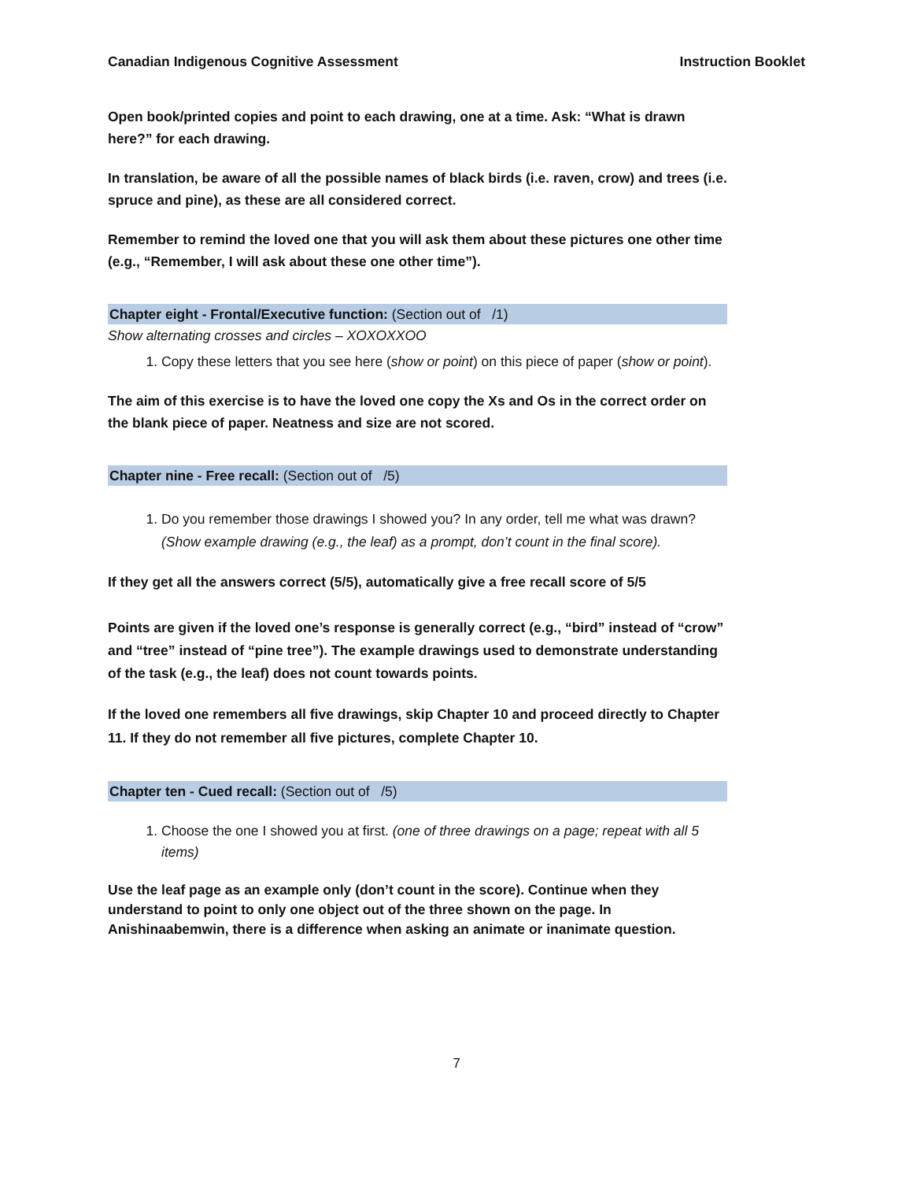Canadian Indigenous Cognitive Assessment Instruction Booklet
Open book/printed copies and point to each drawing, one at a time. Ask: “What is drawn here?” for each drawing.
In translation, be aware of all the possible names of black birds (i.e. raven, crow) and trees (i.e. spruce and pine), as these are all considered correct.
Remember to remind the loved one that you will ask them about these pictures one other time (e.g., “Remember, I will ask about these one other time”).
Chapter eight - Frontal/Executive function: (Section out of /1)
Show alternating crosses and circles – XOXOXXOO
1. Copy these letters that you see here (show or point) on this piece of paper (show or point).
The aim of this exercise is to have the loved one copy the Xs and Os in the correct order on the blank piece of paper. Neatness and size are not scored.
Chapter nine - Free recall: (Section out of /5)
1. Do you remember those drawings I showed you? In any order, tell me what was drawn? (Show example drawing (e.g., the leaf) as a prompt, don’t count in the final score).
If they get all the answers correct (5/5), automatically give a free recall score of 5/5
Points are given if the loved one’s response is generally correct (e.g., “bird” instead of “crow” and “tree” instead of “pine tree”). The example drawings used to demonstrate understanding of the task (e.g., the leaf) does not count towards points.
If the loved one remembers all five drawings, skip Chapter 10 and proceed directly to Chapter 11. If they do not remember all five pictures, complete Chapter 10.
Chapter ten - Cued recall: (Section out of /5)
1. Choose the one I showed you at first. (one of three drawings on a page; repeat with all 5 items)
Use the leaf page as an example only (don’t count in the score). Continue when they understand to point to only one object out of the three shown on the page. In Anishinaabemwin, there is a difference when asking an animate or inanimate question.
7